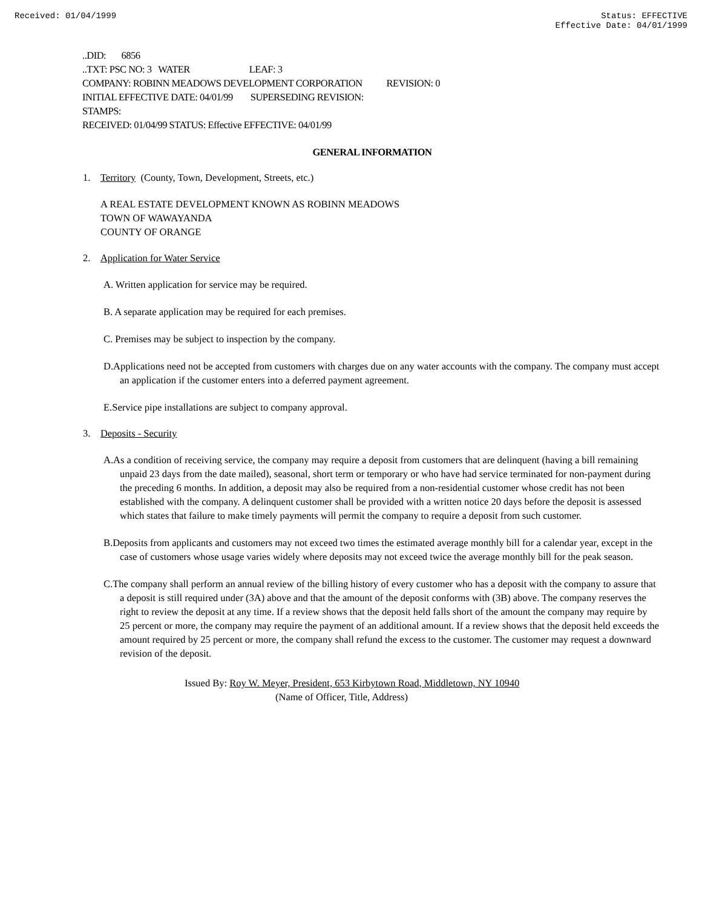Received: 01/04/1999 Status: EFFECTIVE
Effective Date: 04/01/1999
..DID: 6856
..TXT: PSC NO: 3 WATER LEAF: 3
COMPANY: ROBINN MEADOWS DEVELOPMENT CORPORATION REVISION: 0
INITIAL EFFECTIVE DATE: 04/01/99 SUPERSEDING REVISION:
STAMPS:
RECEIVED: 01/04/99 STATUS: Effective EFFECTIVE: 04/01/99
GENERAL INFORMATION
1. Territory (County, Town, Development, Streets, etc.)
A REAL ESTATE DEVELOPMENT KNOWN AS ROBINN MEADOWS
TOWN OF WAWAYANDA
COUNTY OF ORANGE
2. Application for Water Service
A. Written application for service may be required.
B. A separate application may be required for each premises.
C. Premises may be subject to inspection by the company.
D.Applications need not be accepted from customers with charges due on any water accounts with the company. The company must accept an application if the customer enters into a deferred payment agreement.
E.Service pipe installations are subject to company approval.
3. Deposits - Security
A.As a condition of receiving service, the company may require a deposit from customers that are delinquent (having a bill remaining unpaid 23 days from the date mailed), seasonal, short term or temporary or who have had service terminated for non-payment during the preceding 6 months. In addition, a deposit may also be required from a non-residential customer whose credit has not been established with the company. A delinquent customer shall be provided with a written notice 20 days before the deposit is assessed which states that failure to make timely payments will permit the company to require a deposit from such customer.
B.Deposits from applicants and customers may not exceed two times the estimated average monthly bill for a calendar year, except in the case of customers whose usage varies widely where deposits may not exceed twice the average monthly bill for the peak season.
C.The company shall perform an annual review of the billing history of every customer who has a deposit with the company to assure that a deposit is still required under (3A) above and that the amount of the deposit conforms with (3B) above. The company reserves the right to review the deposit at any time. If a review shows that the deposit held falls short of the amount the company may require by 25 percent or more, the company may require the payment of an additional amount. If a review shows that the deposit held exceeds the amount required by 25 percent or more, the company shall refund the excess to the customer. The customer may request a downward revision of the deposit.
Issued By: Roy W. Meyer, President, 653 Kirbytown Road, Middletown, NY 10940
(Name of Officer, Title, Address)